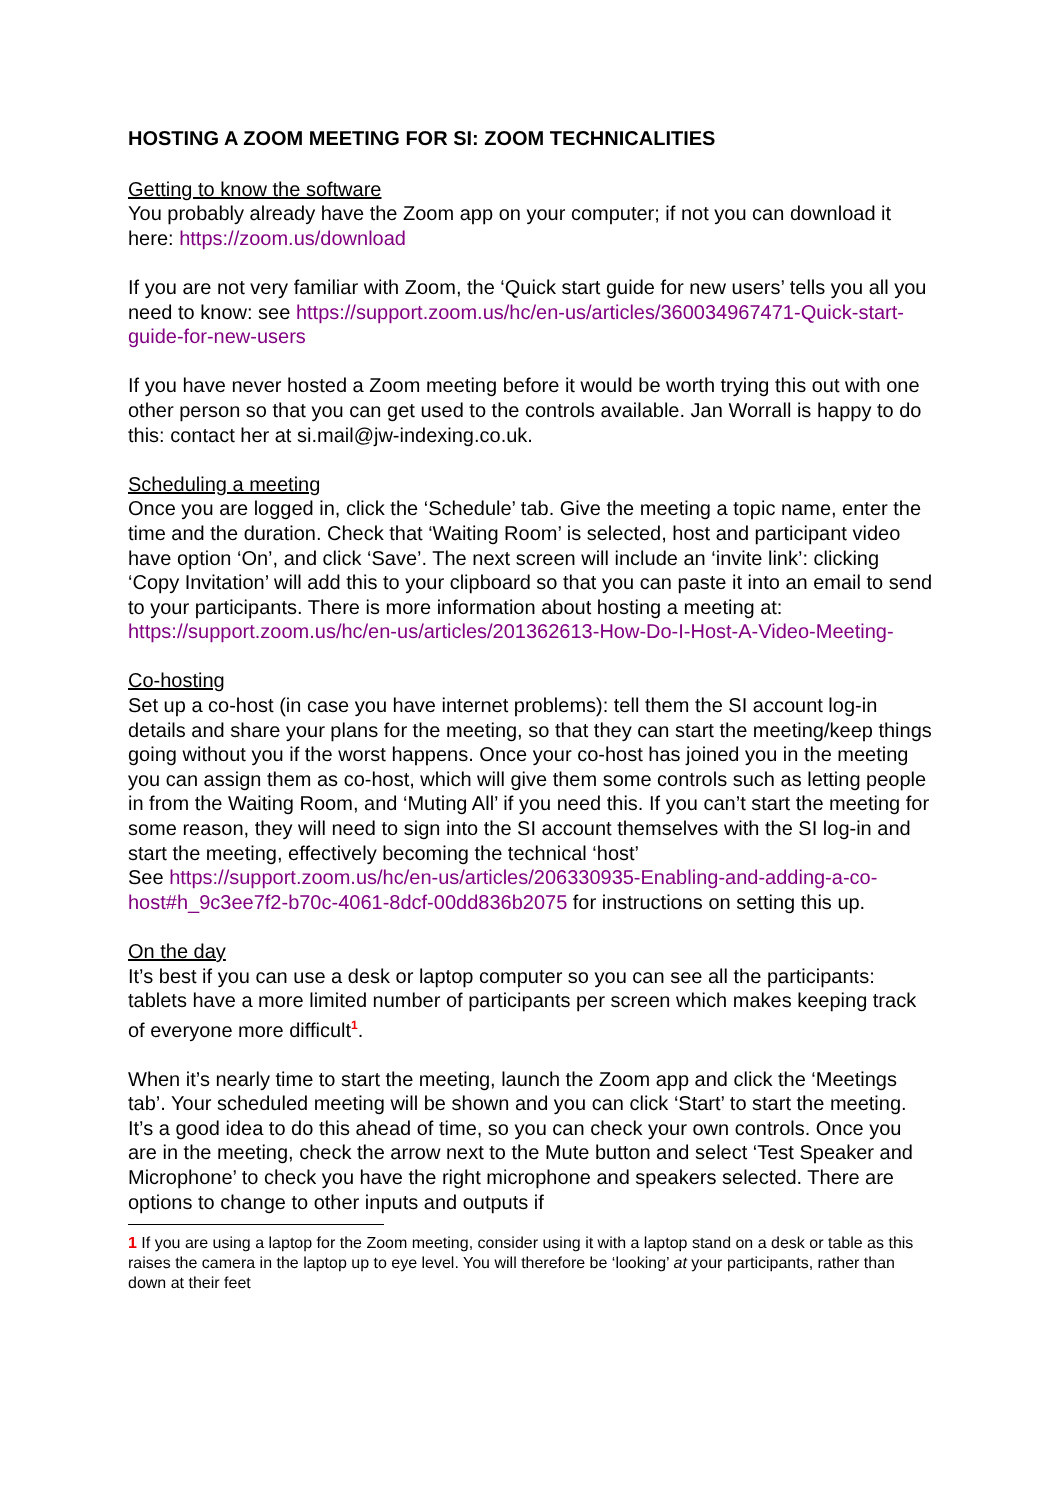HOSTING A ZOOM MEETING FOR SI: ZOOM TECHNICALITIES
Getting to know the software
You probably already have the Zoom app on your computer; if not you can download it here: https://zoom.us/download
If you are not very familiar with Zoom, the ‘Quick start guide for new users’ tells you all you need to know: see https://support.zoom.us/hc/en-us/articles/360034967471-Quick-start-guide-for-new-users
If you have never hosted a Zoom meeting before it would be worth trying this out with one other person so that you can get used to the controls available. Jan Worrall is happy to do this: contact her at si.mail@jw-indexing.co.uk.
Scheduling a meeting
Once you are logged in, click the ‘Schedule’ tab. Give the meeting a topic name, enter the time and the duration. Check that ‘Waiting Room’ is selected, host and participant video have option ‘On’, and click ‘Save’. The next screen will include an ‘invite link’: clicking ‘Copy Invitation’ will add this to your clipboard so that you can paste it into an email to send to your participants. There is more information about hosting a meeting at: https://support.zoom.us/hc/en-us/articles/201362613-How-Do-I-Host-A-Video-Meeting-
Co-hosting
Set up a co-host (in case you have internet problems): tell them the SI account log-in details and share your plans for the meeting, so that they can start the meeting/keep things going without you if the worst happens. Once your co-host has joined you in the meeting you can assign them as co-host, which will give them some controls such as letting people in from the Waiting Room, and ‘Muting All’ if you need this. If you can’t start the meeting for some reason, they will need to sign into the SI account themselves with the SI log-in and start the meeting, effectively becoming the technical ‘host’
See https://support.zoom.us/hc/en-us/articles/206330935-Enabling-and-adding-a-co-host#h_9c3ee7f2-b70c-4061-8dcf-00dd836b2075 for instructions on setting this up.
On the day
It’s best if you can use a desk or laptop computer so you can see all the participants: tablets have a more limited number of participants per screen which makes keeping track of everyone more difficult<sup>1</sup>.
When it’s nearly time to start the meeting, launch the Zoom app and click the ‘Meetings tab’. Your scheduled meeting will be shown and you can click ‘Start’ to start the meeting. It’s a good idea to do this ahead of time, so you can check your own controls. Once you are in the meeting, check the arrow next to the Mute button and select ‘Test Speaker and Microphone’ to check you have the right microphone and speakers selected. There are options to change to other inputs and outputs if
1 If you are using a laptop for the Zoom meeting, consider using it with a laptop stand on a desk or table as this raises the camera in the laptop up to eye level. You will therefore be ‘looking’ at your participants, rather than down at their feet